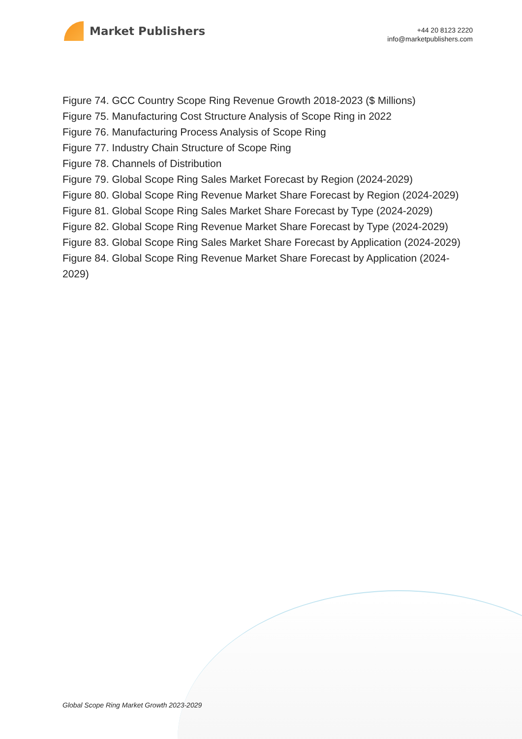Market Publishers
+44 20 8123 2220
info@marketpublishers.com
Figure 74. GCC Country Scope Ring Revenue Growth 2018-2023 ($ Millions)
Figure 75. Manufacturing Cost Structure Analysis of Scope Ring in 2022
Figure 76. Manufacturing Process Analysis of Scope Ring
Figure 77. Industry Chain Structure of Scope Ring
Figure 78. Channels of Distribution
Figure 79. Global Scope Ring Sales Market Forecast by Region (2024-2029)
Figure 80. Global Scope Ring Revenue Market Share Forecast by Region (2024-2029)
Figure 81. Global Scope Ring Sales Market Share Forecast by Type (2024-2029)
Figure 82. Global Scope Ring Revenue Market Share Forecast by Type (2024-2029)
Figure 83. Global Scope Ring Sales Market Share Forecast by Application (2024-2029)
Figure 84. Global Scope Ring Revenue Market Share Forecast by Application (2024-2029)
Global Scope Ring Market Growth 2023-2029